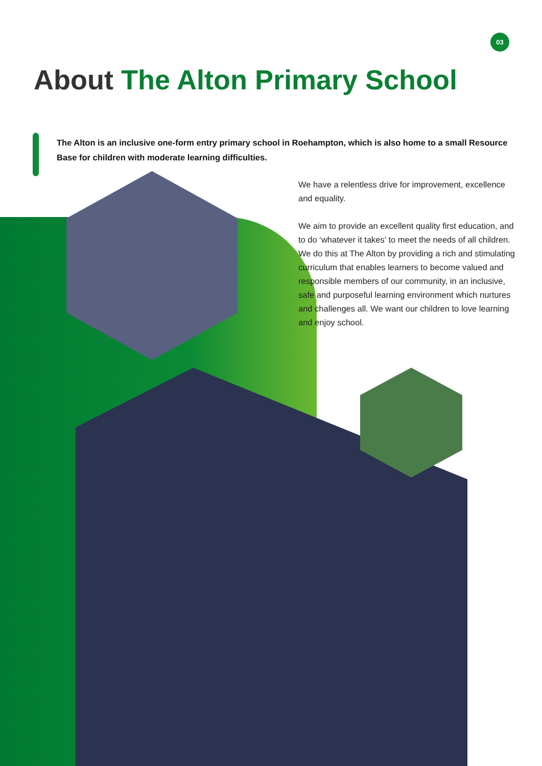03
About The Alton Primary School
The Alton is an inclusive one-form entry primary school in Roehampton, which is also home to a small Resource Base for children with moderate learning difficulties.
We have a relentless drive for improvement, excellence and equality.
We aim to provide an excellent quality first education, and to do ‘whatever it takes’ to meet the needs of all children. We do this at The Alton by providing a rich and stimulating curriculum that enables learners to become valued and responsible members of our community, in an inclusive, safe and purposeful learning environment which nurtures and challenges all. We want our children to love learning and enjoy school.